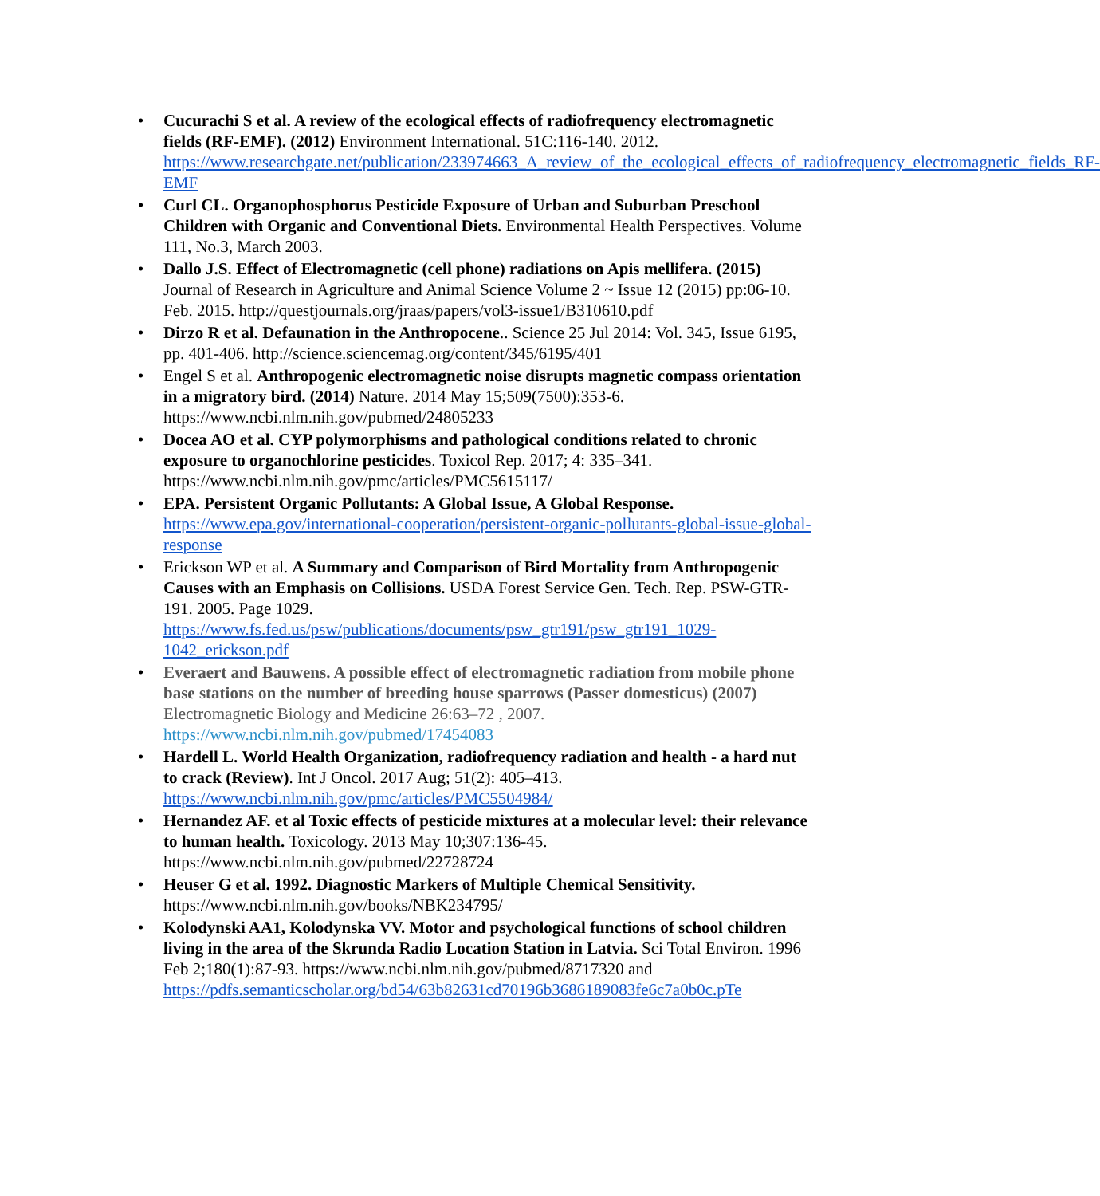• Cucurachi S et al. A review of the ecological effects of radiofrequency electromagnetic fields (RF-EMF). (2012) Environment International. 51C:116-140. 2012. https://www.researchgate.net/publication/233974663_A_review_of_the_ecological_effects_of_radiofrequency_electromagnetic_fields_RF-EMF
• Curl CL. Organophosphorus Pesticide Exposure of Urban and Suburban Preschool Children with Organic and Conventional Diets. Environmental Health Perspectives. Volume 111, No.3, March 2003.
• Dallo J.S. Effect of Electromagnetic (cell phone) radiations on Apis mellifera. (2015) Journal of Research in Agriculture and Animal Science Volume 2 ~ Issue 12 (2015) pp:06-10. Feb. 2015. http://questjournals.org/jraas/papers/vol3-issue1/B310610.pdf
• Dirzo R et al. Defaunation in the Anthropocene.. Science 25 Jul 2014: Vol. 345, Issue 6195, pp. 401-406. http://science.sciencemag.org/content/345/6195/401
• Engel S et al. Anthropogenic electromagnetic noise disrupts magnetic compass orientation in a migratory bird. (2014) Nature. 2014 May 15;509(7500):353-6. https://www.ncbi.nlm.nih.gov/pubmed/24805233
• Docea AO et al. CYP polymorphisms and pathological conditions related to chronic exposure to organochlorine pesticides. Toxicol Rep. 2017; 4: 335–341. https://www.ncbi.nlm.nih.gov/pmc/articles/PMC5615117/
• EPA. Persistent Organic Pollutants: A Global Issue, A Global Response. https://www.epa.gov/international-cooperation/persistent-organic-pollutants-global-issue-global-response
• Erickson WP et al. A Summary and Comparison of Bird Mortality from Anthropogenic Causes with an Emphasis on Collisions. USDA Forest Service Gen. Tech. Rep. PSW-GTR-191. 2005. Page 1029. https://www.fs.fed.us/psw/publications/documents/psw_gtr191/psw_gtr191_1029-1042_erickson.pdf
• Everaert and Bauwens. A possible effect of electromagnetic radiation from mobile phone base stations on the number of breeding house sparrows (Passer domesticus) (2007) Electromagnetic Biology and Medicine 26:63–72 , 2007. https://www.ncbi.nlm.nih.gov/pubmed/17454083
• Hardell L. World Health Organization, radiofrequency radiation and health - a hard nut to crack (Review). Int J Oncol. 2017 Aug; 51(2): 405–413. https://www.ncbi.nlm.nih.gov/pmc/articles/PMC5504984/
• Hernandez AF. et al Toxic effects of pesticide mixtures at a molecular level: their relevance to human health. Toxicology. 2013 May 10;307:136-45. https://www.ncbi.nlm.nih.gov/pubmed/22728724
• Heuser G et al. 1992. Diagnostic Markers of Multiple Chemical Sensitivity. https://www.ncbi.nlm.nih.gov/books/NBK234795/
• Kolodynski AA1, Kolodynska VV. Motor and psychological functions of school children living in the area of the Skrunda Radio Location Station in Latvia. Sci Total Environ. 1996 Feb 2;180(1):87-93. https://www.ncbi.nlm.nih.gov/pubmed/8717320 and https://pdfs.semanticscholar.org/bd54/63b82631cd70196b3686189083fe6c7a0b0c.pTe